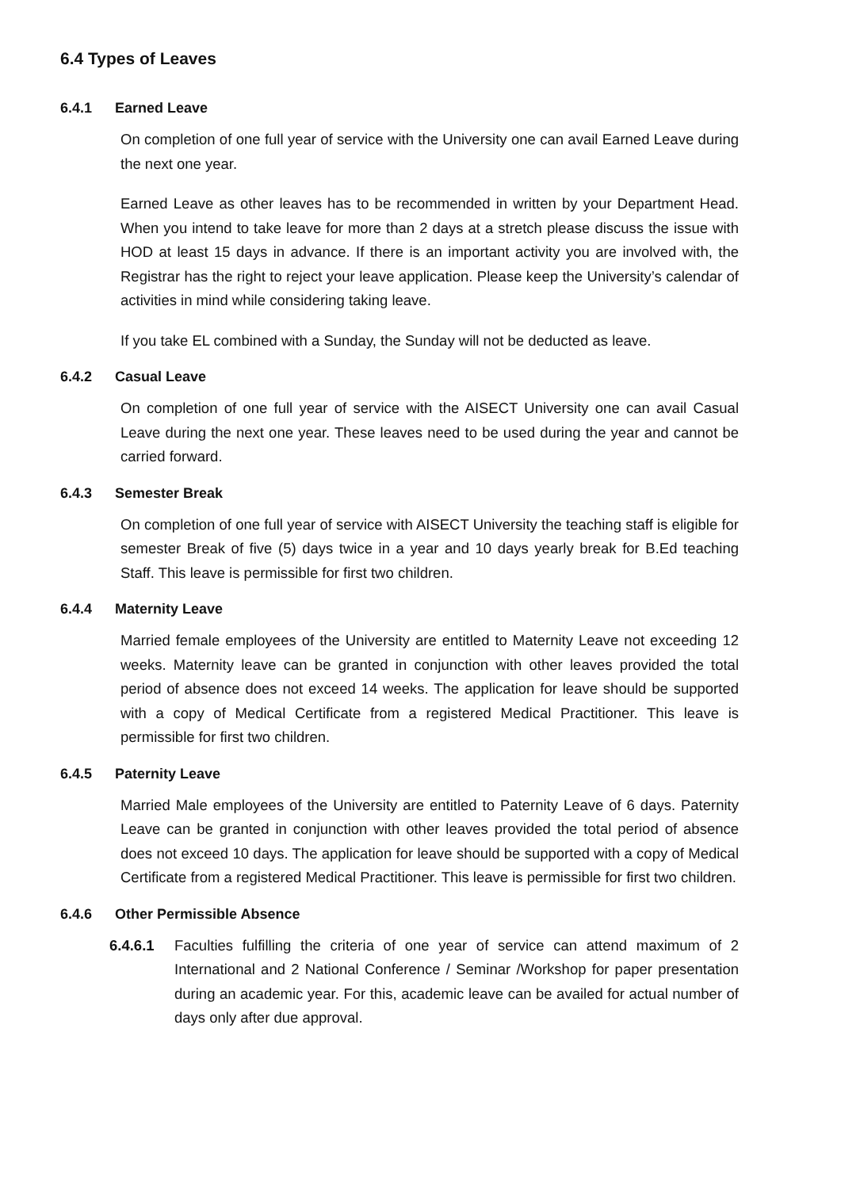6.4 Types of Leaves
6.4.1 Earned Leave
On completion of one full year of service with the University one can avail Earned Leave during the next one year.
Earned Leave as other leaves has to be recommended in written by your Department Head. When you intend to take leave for more than 2 days at a stretch please discuss the issue with HOD at least 15 days in advance. If there is an important activity you are involved with, the Registrar has the right to reject your leave application. Please keep the University’s calendar of activities in mind while considering taking leave.
If you take EL combined with a Sunday, the Sunday will not be deducted as leave.
6.4.2 Casual Leave
On completion of one full year of service with the AISECT University one can avail Casual Leave during the next one year. These leaves need to be used during the year and cannot be carried forward.
6.4.3 Semester Break
On completion of one full year of service with AISECT University the teaching staff is eligible for semester Break of five (5) days twice in a year and 10 days yearly break for B.Ed teaching Staff. This leave is permissible for first two children.
6.4.4 Maternity Leave
Married female employees of the University are entitled to Maternity Leave not exceeding 12 weeks. Maternity leave can be granted in conjunction with other leaves provided the total period of absence does not exceed 14 weeks. The application for leave should be supported with a copy of Medical Certificate from a registered Medical Practitioner. This leave is permissible for first two children.
6.4.5 Paternity Leave
Married Male employees of the University are entitled to Paternity Leave of 6 days. Paternity Leave can be granted in conjunction with other leaves provided the total period of absence does not exceed 10 days. The application for leave should be supported with a copy of Medical Certificate from a registered Medical Practitioner. This leave is permissible for first two children.
6.4.6 Other Permissible Absence
6.4.6.1 Faculties fulfilling the criteria of one year of service can attend maximum of 2 International and 2 National Conference / Seminar /Workshop for paper presentation during an academic year. For this, academic leave can be availed for actual number of days only after due approval.